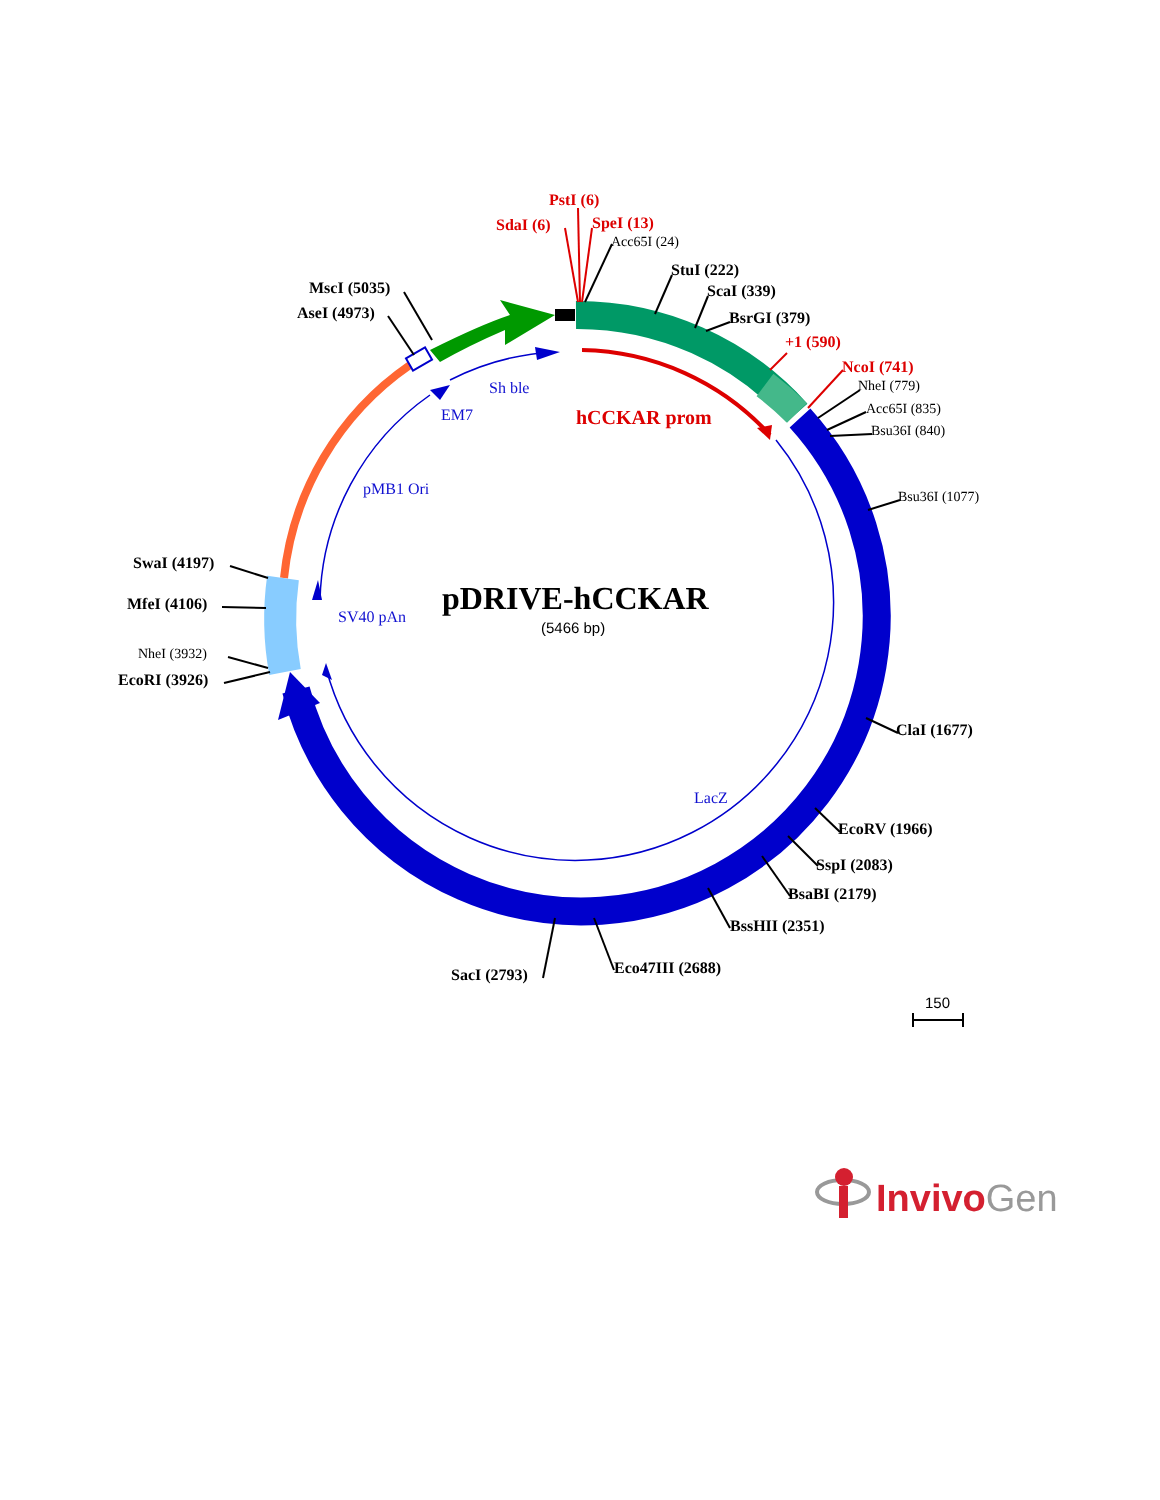PstI (6)
SdaI (6)
SpeI (13)
Acc65I (24)
StuI (222)
ScaI (339)
BsrGI (379)
+1 (590)
NcoI (741)
NheI (779)
Acc65I (835)
Bsu36I (840)
Bsu36I (1077)
ClaI (1677)
EcoRV (1966)
SspI (2083)
BsaBI (2179)
BssHII (2351)
Eco47III (2688)
SacI (2793)
MscI (5035)
AseI (4973)
SwaI (4197)
MfeI (4106)
NheI (3932)
EcoRI (3926)
Sh ble
EM7
hCCKAR prom
pMB1 Ori
SV40 pAn
LacZ
pDRIVE-hCCKAR
(5466 bp)
150
InvivoGen